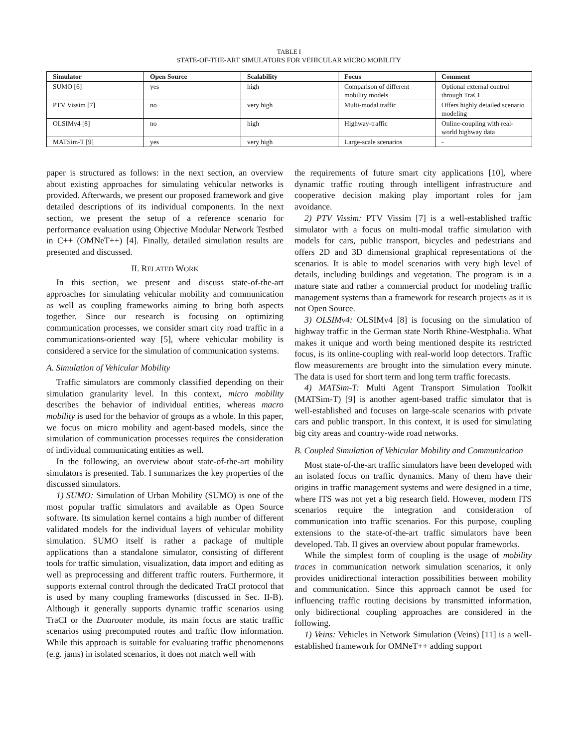TABLE I
STATE-OF-THE-ART SIMULATORS FOR VEHICULAR MICRO MOBILITY
| Simulator | Open Source | Scalability | Focus | Comment |
| --- | --- | --- | --- | --- |
| SUMO [6] | yes | high | Comparison of different mobility models | Optional external control through TraCI |
| PTV Vissim [7] | no | very high | Multi-modal traffic | Offers highly detailed scenario modeling |
| OLSIMv4 [8] | no | high | Highway-traffic | Online-coupling with real-world highway data |
| MATSim-T [9] | yes | very high | Large-scale scenarios | - |
paper is structured as follows: in the next section, an overview about existing approaches for simulating vehicular networks is provided. Afterwards, we present our proposed framework and give detailed descriptions of its individual components. In the next section, we present the setup of a reference scenario for performance evaluation using Objective Modular Network Testbed in C++ (OMNeT++) [4]. Finally, detailed simulation results are presented and discussed.
II. RELATED WORK
In this section, we present and discuss state-of-the-art approaches for simulating vehicular mobility and communication as well as coupling frameworks aiming to bring both aspects together. Since our research is focusing on optimizing communication processes, we consider smart city road traffic in a communications-oriented way [5], where vehicular mobility is considered a service for the simulation of communication systems.
A. Simulation of Vehicular Mobility
Traffic simulators are commonly classified depending on their simulation granularity level. In this context, micro mobility describes the behavior of individual entities, whereas macro mobility is used for the behavior of groups as a whole. In this paper, we focus on micro mobility and agent-based models, since the simulation of communication processes requires the consideration of individual communicating entities as well.
In the following, an overview about state-of-the-art mobility simulators is presented. Tab. I summarizes the key properties of the discussed simulators.
1) SUMO: Simulation of Urban Mobility (SUMO) is one of the most popular traffic simulators and available as Open Source software. Its simulation kernel contains a high number of different validated models for the individual layers of vehicular mobility simulation. SUMO itself is rather a package of multiple applications than a standalone simulator, consisting of different tools for traffic simulation, visualization, data import and editing as well as preprocessing and different traffic routers. Furthermore, it supports external control through the dedicated TraCI protocol that is used by many coupling frameworks (discussed in Sec. II-B). Although it generally supports dynamic traffic scenarios using TraCI or the Duarouter module, its main focus are static traffic scenarios using precomputed routes and traffic flow information. While this approach is suitable for evaluating traffic phenomenons (e.g. jams) in isolated scenarios, it does not match well with
the requirements of future smart city applications [10], where dynamic traffic routing through intelligent infrastructure and cooperative decision making play important roles for jam avoidance.
2) PTV Vissim: PTV Vissim [7] is a well-established traffic simulator with a focus on multi-modal traffic simulation with models for cars, public transport, bicycles and pedestrians and offers 2D and 3D dimensional graphical representations of the scenarios. It is able to model scenarios with very high level of details, including buildings and vegetation. The program is in a mature state and rather a commercial product for modeling traffic management systems than a framework for research projects as it is not Open Source.
3) OLSIMv4: OLSIMv4 [8] is focusing on the simulation of highway traffic in the German state North Rhine-Westphalia. What makes it unique and worth being mentioned despite its restricted focus, is its online-coupling with real-world loop detectors. Traffic flow measurements are brought into the simulation every minute. The data is used for short term and long term traffic forecasts.
4) MATSim-T: Multi Agent Transport Simulation Toolkit (MATSim-T) [9] is another agent-based traffic simulator that is well-established and focuses on large-scale scenarios with private cars and public transport. In this context, it is used for simulating big city areas and country-wide road networks.
B. Coupled Simulation of Vehicular Mobility and Communication
Most state-of-the-art traffic simulators have been developed with an isolated focus on traffic dynamics. Many of them have their origins in traffic management systems and were designed in a time, where ITS was not yet a big research field. However, modern ITS scenarios require the integration and consideration of communication into traffic scenarios. For this purpose, coupling extensions to the state-of-the-art traffic simulators have been developed. Tab. II gives an overview about popular frameworks.
While the simplest form of coupling is the usage of mobility traces in communication network simulation scenarios, it only provides unidirectional interaction possibilities between mobility and communication. Since this approach cannot be used for influencing traffic routing decisions by transmitted information, only bidirectional coupling approaches are considered in the following.
1) Veins: Vehicles in Network Simulation (Veins) [11] is a well-established framework for OMNeT++ adding support